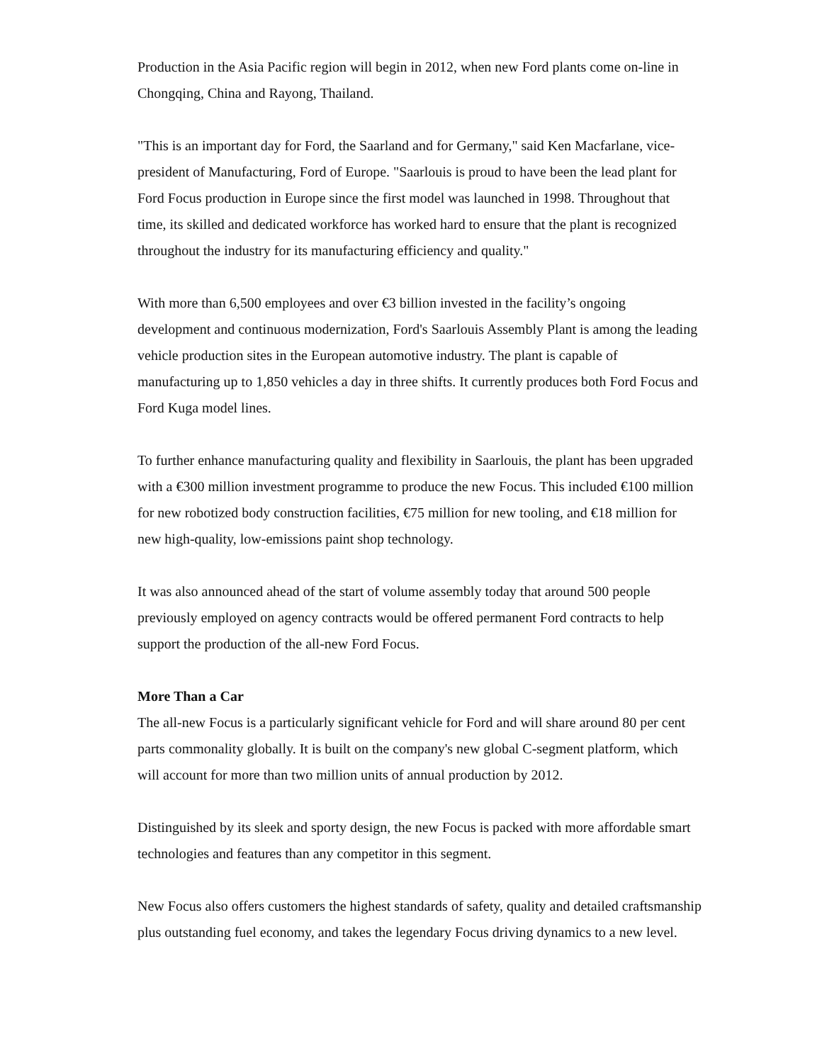Production in the Asia Pacific region will begin in 2012, when new Ford plants come on-line in Chongqing, China and Rayong, Thailand.
"This is an important day for Ford, the Saarland and for Germany," said Ken Macfarlane, vice-president of Manufacturing, Ford of Europe. "Saarlouis is proud to have been the lead plant for Ford Focus production in Europe since the first model was launched in 1998. Throughout that time, its skilled and dedicated workforce has worked hard to ensure that the plant is recognized throughout the industry for its manufacturing efficiency and quality."
With more than 6,500 employees and over €3 billion invested in the facility’s ongoing development and continuous modernization, Ford's Saarlouis Assembly Plant is among the leading vehicle production sites in the European automotive industry. The plant is capable of manufacturing up to 1,850 vehicles a day in three shifts. It currently produces both Ford Focus and Ford Kuga model lines.
To further enhance manufacturing quality and flexibility in Saarlouis, the plant has been upgraded with a €300 million investment programme to produce the new Focus. This included €100 million for new robotized body construction facilities, €75 million for new tooling, and €18 million for new high-quality, low-emissions paint shop technology.
It was also announced ahead of the start of volume assembly today that around 500 people previously employed on agency contracts would be offered permanent Ford contracts to help support the production of the all-new Ford Focus.
More Than a Car
The all-new Focus is a particularly significant vehicle for Ford and will share around 80 per cent parts commonality globally. It is built on the company's new global C-segment platform, which will account for more than two million units of annual production by 2012.
Distinguished by its sleek and sporty design, the new Focus is packed with more affordable smart technologies and features than any competitor in this segment.
New Focus also offers customers the highest standards of safety, quality and detailed craftsmanship plus outstanding fuel economy, and takes the legendary Focus driving dynamics to a new level.